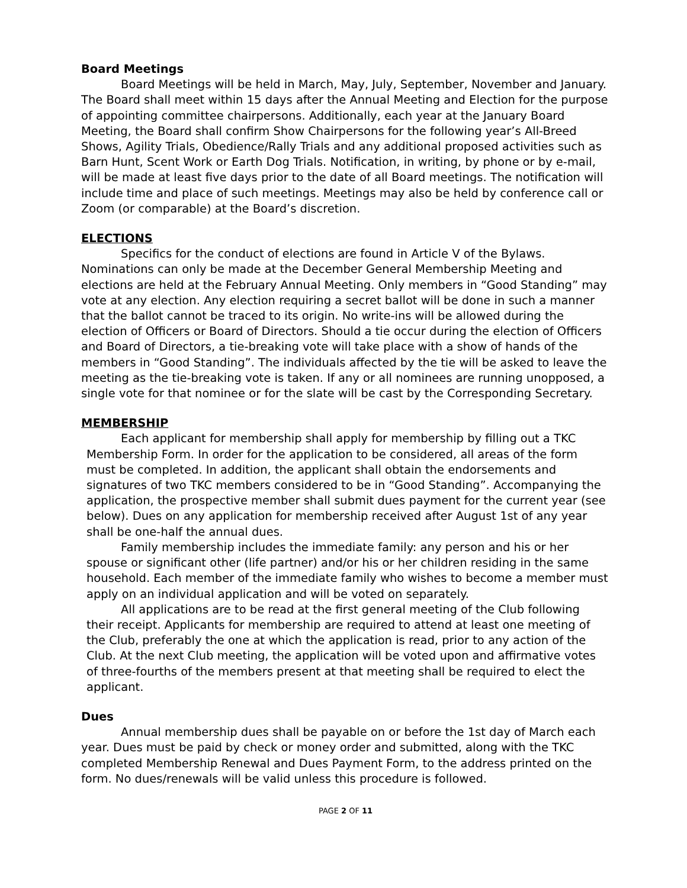Board Meetings
Board Meetings will be held in March, May, July, September, November and January. The Board shall meet within 15 days after the Annual Meeting and Election for the purpose of appointing committee chairpersons. Additionally, each year at the January Board Meeting, the Board shall confirm Show Chairpersons for the following year’s All-Breed Shows, Agility Trials, Obedience/Rally Trials and any additional proposed activities such as Barn Hunt, Scent Work or Earth Dog Trials. Notification, in writing, by phone or by e-mail, will be made at least five days prior to the date of all Board meetings. The notification will include time and place of such meetings. Meetings may also be held by conference call or Zoom (or comparable) at the Board’s discretion.
ELECTIONS
Specifics for the conduct of elections are found in Article V of the Bylaws. Nominations can only be made at the December General Membership Meeting and elections are held at the February Annual Meeting. Only members in “Good Standing” may vote at any election. Any election requiring a secret ballot will be done in such a manner that the ballot cannot be traced to its origin. No write-ins will be allowed during the election of Officers or Board of Directors. Should a tie occur during the election of Officers and Board of Directors, a tie-breaking vote will take place with a show of hands of the members in “Good Standing”. The individuals affected by the tie will be asked to leave the meeting as the tie-breaking vote is taken. If any or all nominees are running unopposed, a single vote for that nominee or for the slate will be cast by the Corresponding Secretary.
MEMBERSHIP
Each applicant for membership shall apply for membership by filling out a TKC Membership Form. In order for the application to be considered, all areas of the form must be completed. In addition, the applicant shall obtain the endorsements and signatures of two TKC members considered to be in “Good Standing”. Accompanying the application, the prospective member shall submit dues payment for the current year (see below). Dues on any application for membership received after August 1st of any year shall be one-half the annual dues.
Family membership includes the immediate family: any person and his or her spouse or significant other (life partner) and/or his or her children residing in the same household. Each member of the immediate family who wishes to become a member must apply on an individual application and will be voted on separately.
All applications are to be read at the first general meeting of the Club following their receipt. Applicants for membership are required to attend at least one meeting of the Club, preferably the one at which the application is read, prior to any action of the Club. At the next Club meeting, the application will be voted upon and affirmative votes of three-fourths of the members present at that meeting shall be required to elect the applicant.
Dues
Annual membership dues shall be payable on or before the 1st day of March each year. Dues must be paid by check or money order and submitted, along with the TKC completed Membership Renewal and Dues Payment Form, to the address printed on the form. No dues/renewals will be valid unless this procedure is followed.
PAGE 2 OF 11